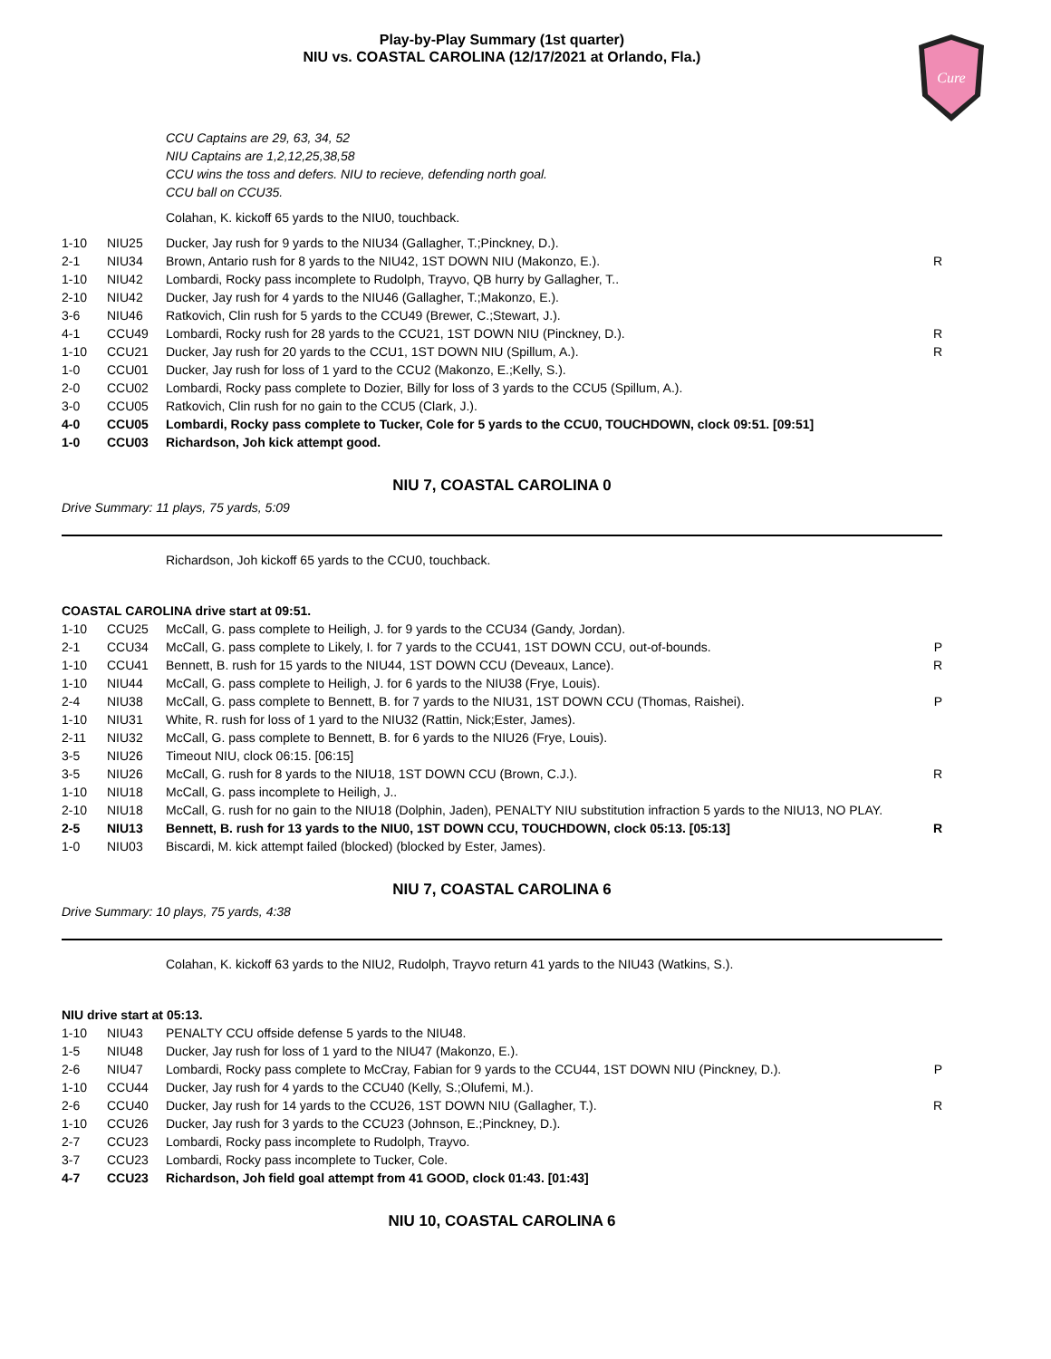Play-by-Play Summary (1st quarter)
NIU vs. COASTAL CAROLINA (12/17/2021 at Orlando, Fla.)
Cure
CCU Captains are 29, 63, 34, 52
NIU Captains are 1,2,12,25,38,58
CCU wins the toss and defers. NIU to recieve, defending north goal.
CCU ball on CCU35.
Colahan, K. kickoff 65 yards to the NIU0, touchback.
| 1-10 | NIU25 | Ducker, Jay rush for 9 yards to the NIU34 (Gallagher, T.;Pinckney, D.). | |
| 2-1 | NIU34 | Brown, Antario rush for 8 yards to the NIU42, 1ST DOWN NIU (Makonzo, E.). | R |
| 1-10 | NIU42 | Lombardi, Rocky pass incomplete to Rudolph, Trayvo, QB hurry by Gallagher, T.. | |
| 2-10 | NIU42 | Ducker, Jay rush for 4 yards to the NIU46 (Gallagher, T.;Makonzo, E.). | |
| 3-6 | NIU46 | Ratkovich, Clin rush for 5 yards to the CCU49 (Brewer, C.;Stewart, J.). | |
| 4-1 | CCU49 | Lombardi, Rocky rush for 28 yards to the CCU21, 1ST DOWN NIU (Pinckney, D.). | R |
| 1-10 | CCU21 | Ducker, Jay rush for 20 yards to the CCU1, 1ST DOWN NIU (Spillum, A.). | R |
| 1-0 | CCU01 | Ducker, Jay rush for loss of 1 yard to the CCU2 (Makonzo, E.;Kelly, S.). | |
| 2-0 | CCU02 | Lombardi, Rocky pass complete to Dozier, Billy for loss of 3 yards to the CCU5 (Spillum, A.). | |
| 3-0 | CCU05 | Ratkovich, Clin rush for no gain to the CCU5 (Clark, J.). | |
| 4-0 | CCU05 | Lombardi, Rocky pass complete to Tucker, Cole for 5 yards to the CCU0, TOUCHDOWN, clock 09:51. [09:51] | |
| 1-0 | CCU03 | Richardson, Joh kick attempt good. | |
NIU 7, COASTAL CAROLINA 0
Drive Summary: 11 plays, 75 yards, 5:09
Richardson, Joh kickoff 65 yards to the CCU0, touchback.
COASTAL CAROLINA drive start at 09:51.
| 1-10 | CCU25 | McCall, G. pass complete to Heiligh, J. for 9 yards to the CCU34 (Gandy, Jordan). | |
| 2-1 | CCU34 | McCall, G. pass complete to Likely, I. for 7 yards to the CCU41, 1ST DOWN CCU, out-of-bounds. | P |
| 1-10 | CCU41 | Bennett, B. rush for 15 yards to the NIU44, 1ST DOWN CCU (Deveaux, Lance). | R |
| 1-10 | NIU44 | McCall, G. pass complete to Heiligh, J. for 6 yards to the NIU38 (Frye, Louis). | |
| 2-4 | NIU38 | McCall, G. pass complete to Bennett, B. for 7 yards to the NIU31, 1ST DOWN CCU (Thomas, Raishei). | P |
| 1-10 | NIU31 | White, R. rush for loss of 1 yard to the NIU32 (Rattin, Nick;Ester, James). | |
| 2-11 | NIU32 | McCall, G. pass complete to Bennett, B. for 6 yards to the NIU26 (Frye, Louis). | |
| 3-5 | NIU26 | Timeout NIU, clock 06:15. [06:15] | |
| 3-5 | NIU26 | McCall, G. rush for 8 yards to the NIU18, 1ST DOWN CCU (Brown, C.J.). | R |
| 1-10 | NIU18 | McCall, G. pass incomplete to Heiligh, J.. | |
| 2-10 | NIU18 | McCall, G. rush for no gain to the NIU18 (Dolphin, Jaden), PENALTY NIU substitution infraction 5 yards to the NIU13, NO PLAY. | |
| 2-5 | NIU13 | Bennett, B. rush for 13 yards to the NIU0, 1ST DOWN CCU, TOUCHDOWN, clock 05:13. [05:13] | R |
| 1-0 | NIU03 | Biscardi, M. kick attempt failed (blocked) (blocked by Ester, James). | |
NIU 7, COASTAL CAROLINA 6
Drive Summary: 10 plays, 75 yards, 4:38
Colahan, K. kickoff 63 yards to the NIU2, Rudolph, Trayvo return 41 yards to the NIU43 (Watkins, S.).
NIU drive start at 05:13.
| 1-10 | NIU43 | PENALTY CCU offside defense 5 yards to the NIU48. | |
| 1-5 | NIU48 | Ducker, Jay rush for loss of 1 yard to the NIU47 (Makonzo, E.). | |
| 2-6 | NIU47 | Lombardi, Rocky pass complete to McCray, Fabian for 9 yards to the CCU44, 1ST DOWN NIU (Pinckney, D.). | P |
| 1-10 | CCU44 | Ducker, Jay rush for 4 yards to the CCU40 (Kelly, S.;Olufemi, M.). | |
| 2-6 | CCU40 | Ducker, Jay rush for 14 yards to the CCU26, 1ST DOWN NIU (Gallagher, T.). | R |
| 1-10 | CCU26 | Ducker, Jay rush for 3 yards to the CCU23 (Johnson, E.;Pinckney, D.). | |
| 2-7 | CCU23 | Lombardi, Rocky pass incomplete to Rudolph, Trayvo. | |
| 3-7 | CCU23 | Lombardi, Rocky pass incomplete to Tucker, Cole. | |
| 4-7 | CCU23 | Richardson, Joh field goal attempt from 41 GOOD, clock 01:43. [01:43] | |
NIU 10, COASTAL CAROLINA 6